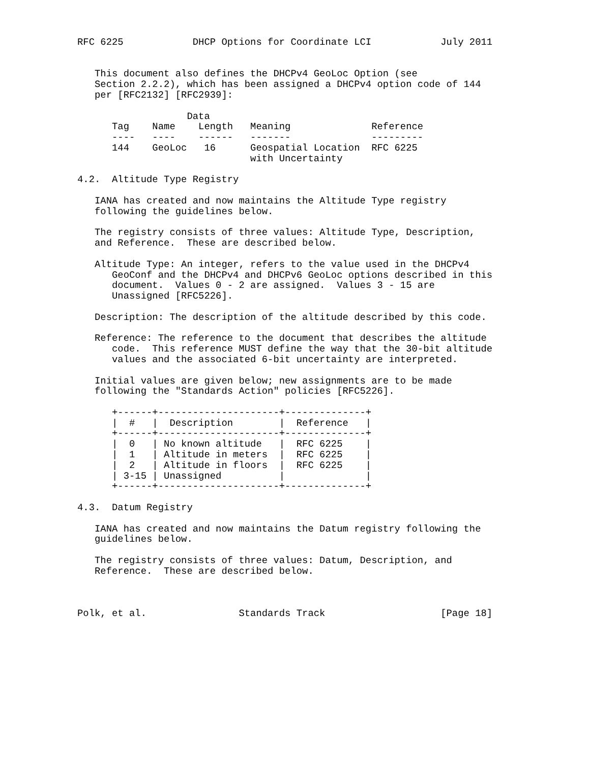RFC 6225            DHCP Options for Coordinate LCI            July 2011


   This document also defines the DHCPv4 GeoLoc Option (see
   Section 2.2.2), which has been assigned a DHCPv4 option code of 144
   per [RFC2132] [RFC2939]:

                   Data
      Tag    Name    Length   Meaning              Reference
      ----   ----    ------   -------              ---------
      144    GeoLoc   16      Geospatial Location  RFC 6225
                              with Uncertainty

4.2.  Altitude Type Registry

   IANA has created and now maintains the Altitude Type registry
   following the guidelines below.

   The registry consists of three values: Altitude Type, Description,
   and Reference.  These are described below.

   Altitude Type: An integer, refers to the value used in the DHCPv4
      GeoConf and the DHCPv4 and DHCPv6 GeoLoc options described in this
      document.  Values 0 - 2 are assigned.  Values 3 - 15 are
      Unassigned [RFC5226].

   Description: The description of the altitude described by this code.

   Reference: The reference to the document that describes the altitude
      code.  This reference MUST define the way that the 30-bit altitude
      values and the associated 6-bit uncertainty are interpreted.

   Initial values are given below; new assignments are to be made
   following the "Standards Action" policies [RFC5226].

      +------+---------------------+--------------+
      |  #   |  Description        |  Reference   |
      +------+---------------------+--------------+
      |  0   | No known altitude   |  RFC 6225    |
      |  1   | Altitude in meters  |  RFC 6225    |
      |  2   | Altitude in floors  |  RFC 6225    |
      | 3-15 | Unassigned          |              |
      +------+---------------------+--------------+

4.3.  Datum Registry

   IANA has created and now maintains the Datum registry following the
   guidelines below.

   The registry consists of three values: Datum, Description, and
   Reference.  These are described below.



Polk, et al.                Standards Track                    [Page 18]